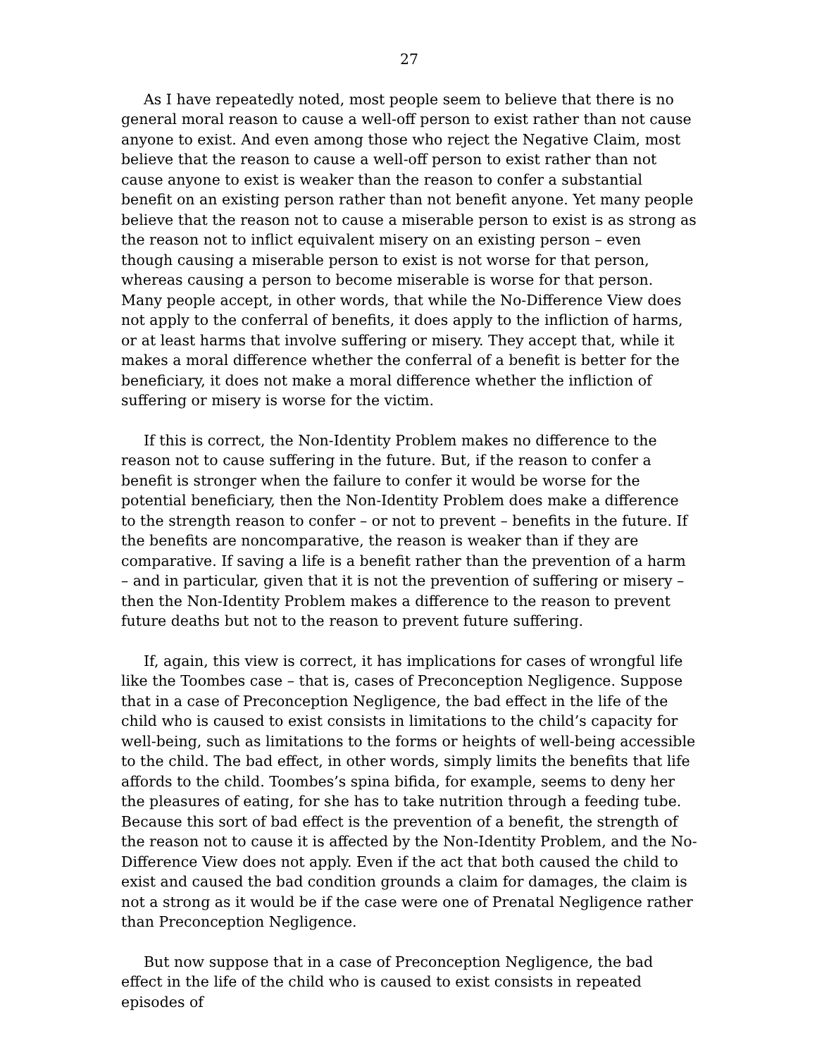27
As I have repeatedly noted, most people seem to believe that there is no general moral reason to cause a well-off person to exist rather than not cause anyone to exist. And even among those who reject the Negative Claim, most believe that the reason to cause a well-off person to exist rather than not cause anyone to exist is weaker than the reason to confer a substantial benefit on an existing person rather than not benefit anyone. Yet many people believe that the reason not to cause a miserable person to exist is as strong as the reason not to inflict equivalent misery on an existing person – even though causing a miserable person to exist is not worse for that person, whereas causing a person to become miserable is worse for that person. Many people accept, in other words, that while the No-Difference View does not apply to the conferral of benefits, it does apply to the infliction of harms, or at least harms that involve suffering or misery. They accept that, while it makes a moral difference whether the conferral of a benefit is better for the beneficiary, it does not make a moral difference whether the infliction of suffering or misery is worse for the victim.
If this is correct, the Non-Identity Problem makes no difference to the reason not to cause suffering in the future. But, if the reason to confer a benefit is stronger when the failure to confer it would be worse for the potential beneficiary, then the Non-Identity Problem does make a difference to the strength reason to confer – or not to prevent – benefits in the future. If the benefits are noncomparative, the reason is weaker than if they are comparative. If saving a life is a benefit rather than the prevention of a harm – and in particular, given that it is not the prevention of suffering or misery – then the Non-Identity Problem makes a difference to the reason to prevent future deaths but not to the reason to prevent future suffering.
If, again, this view is correct, it has implications for cases of wrongful life like the Toombes case – that is, cases of Preconception Negligence. Suppose that in a case of Preconception Negligence, the bad effect in the life of the child who is caused to exist consists in limitations to the child’s capacity for well-being, such as limitations to the forms or heights of well-being accessible to the child. The bad effect, in other words, simply limits the benefits that life affords to the child. Toombes’s spina bifida, for example, seems to deny her the pleasures of eating, for she has to take nutrition through a feeding tube. Because this sort of bad effect is the prevention of a benefit, the strength of the reason not to cause it is affected by the Non-Identity Problem, and the No-Difference View does not apply. Even if the act that both caused the child to exist and caused the bad condition grounds a claim for damages, the claim is not a strong as it would be if the case were one of Prenatal Negligence rather than Preconception Negligence.
But now suppose that in a case of Preconception Negligence, the bad effect in the life of the child who is caused to exist consists in repeated episodes of